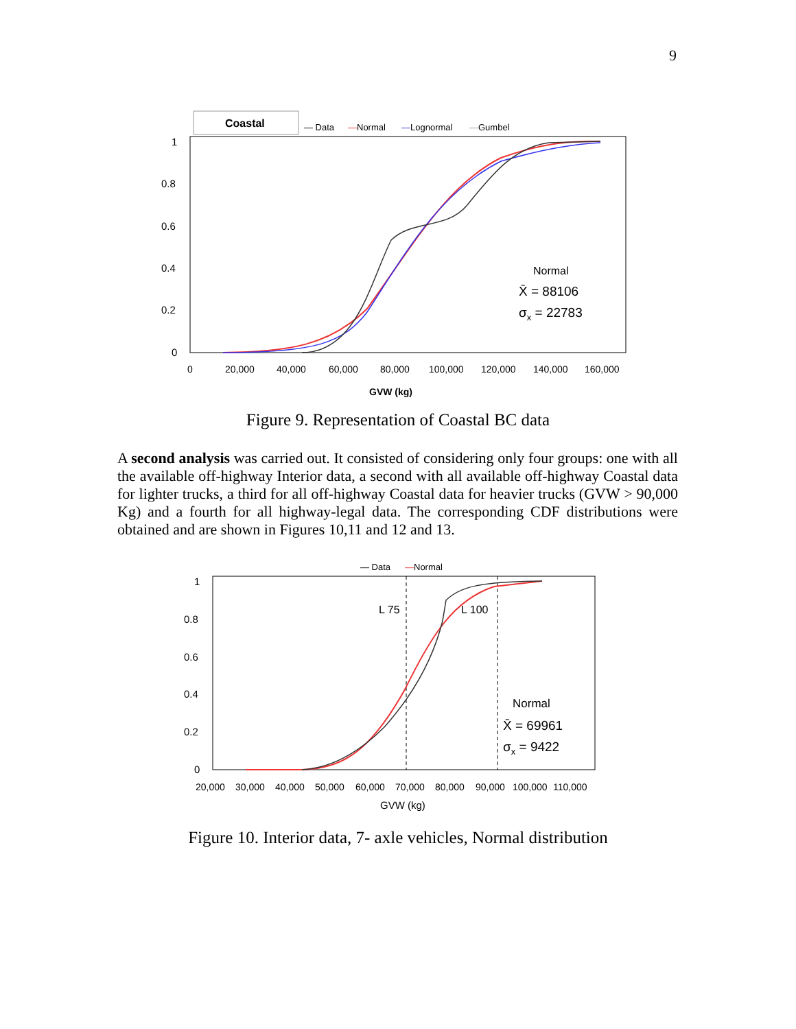9
Coastal
— Data
—
Normal
—
Lognormal
—
Gumbel
1
0.8
0.6
0.4
0.2
0
0
20,000
40,000
60,000
80,000
100,000
120,000
140,000
160,000
GVW (kg)
Normal
X̄ = 88106
σx = 22783
Figure 9. Representation of Coastal BC data
A second analysis was carried out. It consisted of considering only four groups: one with all the available off-highway Interior data, a second with all available off-highway Coastal data for lighter trucks, a third for all off-highway Coastal data for heavier trucks (GVW > 90,000 Kg) and a fourth for all highway-legal data. The corresponding CDF distributions were obtained and are shown in Figures 10,11 and 12 and 13.
— Data
—
Normal
1
0.8
0.6
0.4
0.2
0
20,000
30,000
40,000
50,000
60,000
70,000
80,000
90,000
100,000
110,000
GVW (kg)
L 75
L 100
Normal
X̄ = 69961
σx = 9422
Figure 10. Interior data, 7- axle vehicles, Normal distribution